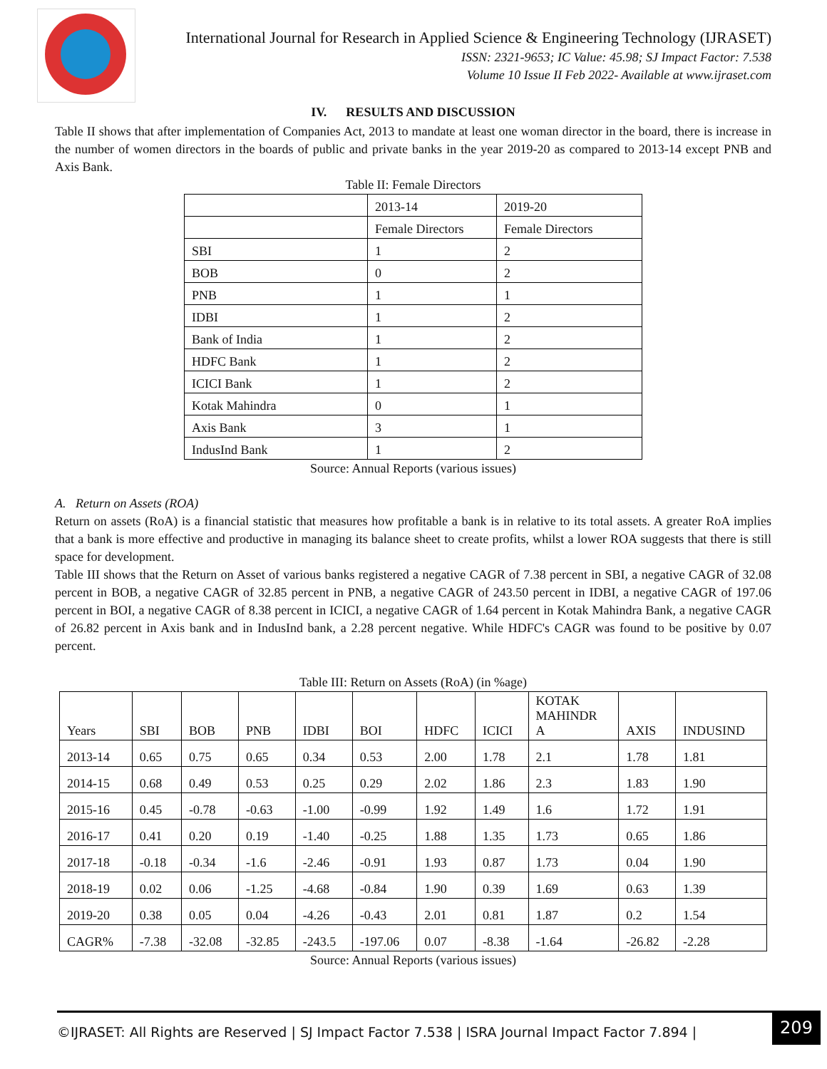International Journal for Research in Applied Science & Engineering Technology (IJRASET)
ISSN: 2321-9653; IC Value: 45.98; SJ Impact Factor: 7.538
Volume 10 Issue II Feb 2022- Available at www.ijraset.com
IV. RESULTS AND DISCUSSION
Table II shows that after implementation of Companies Act, 2013 to mandate at least one woman director in the board, there is increase in the number of women directors in the boards of public and private banks in the year 2019-20 as compared to 2013-14 except PNB and Axis Bank.
Table II: Female Directors
| | 2013-14 | 2019-20 |
| | Female Directors | Female Directors |
| SBI | 1 | 2 |
| BOB | 0 | 2 |
| PNB | 1 | 1 |
| IDBI | 1 | 2 |
| Bank of India | 1 | 2 |
| HDFC Bank | 1 | 2 |
| ICICI Bank | 1 | 2 |
| Kotak Mahindra | 0 | 1 |
| Axis Bank | 3 | 1 |
| IndusInd Bank | 1 | 2 |
Source: Annual Reports (various issues)
A. Return on Assets (ROA)
Return on assets (RoA) is a financial statistic that measures how profitable a bank is in relative to its total assets. A greater RoA implies that a bank is more effective and productive in managing its balance sheet to create profits, whilst a lower ROA suggests that there is still space for development.
Table III shows that the Return on Asset of various banks registered a negative CAGR of 7.38 percent in SBI, a negative CAGR of 32.08 percent in BOB, a negative CAGR of 32.85 percent in PNB, a negative CAGR of 243.50 percent in IDBI, a negative CAGR of 197.06 percent in BOI, a negative CAGR of 8.38 percent in ICICI, a negative CAGR of 1.64 percent in Kotak Mahindra Bank, a negative CAGR of 26.82 percent in Axis bank and in IndusInd bank, a 2.28 percent negative. While HDFC's CAGR was found to be positive by 0.07 percent.
Table III: Return on Assets (RoA) (in %age)
| Years | SBI | BOB | PNB | IDBI | BOI | HDFC | ICICI | KOTAK MAHINDR A | AXIS | INDUSIND |
| 2013-14 | 0.65 | 0.75 | 0.65 | 0.34 | 0.53 | 2.00 | 1.78 | 2.1 | 1.78 | 1.81 |
| 2014-15 | 0.68 | 0.49 | 0.53 | 0.25 | 0.29 | 2.02 | 1.86 | 2.3 | 1.83 | 1.90 |
| 2015-16 | 0.45 | -0.78 | -0.63 | -1.00 | -0.99 | 1.92 | 1.49 | 1.6 | 1.72 | 1.91 |
| 2016-17 | 0.41 | 0.20 | 0.19 | -1.40 | -0.25 | 1.88 | 1.35 | 1.73 | 0.65 | 1.86 |
| 2017-18 | -0.18 | -0.34 | -1.6 | -2.46 | -0.91 | 1.93 | 0.87 | 1.73 | 0.04 | 1.90 |
| 2018-19 | 0.02 | 0.06 | -1.25 | -4.68 | -0.84 | 1.90 | 0.39 | 1.69 | 0.63 | 1.39 |
| 2019-20 | 0.38 | 0.05 | 0.04 | -4.26 | -0.43 | 2.01 | 0.81 | 1.87 | 0.2 | 1.54 |
| CAGR% | -7.38 | -32.08 | -32.85 | -243.5 | -197.06 | 0.07 | -8.38 | -1.64 | -26.82 | -2.28 |
Source: Annual Reports (various issues)
©IJRASET: All Rights are Reserved | SJ Impact Factor 7.538 | ISRA Journal Impact Factor 7.894 |
209